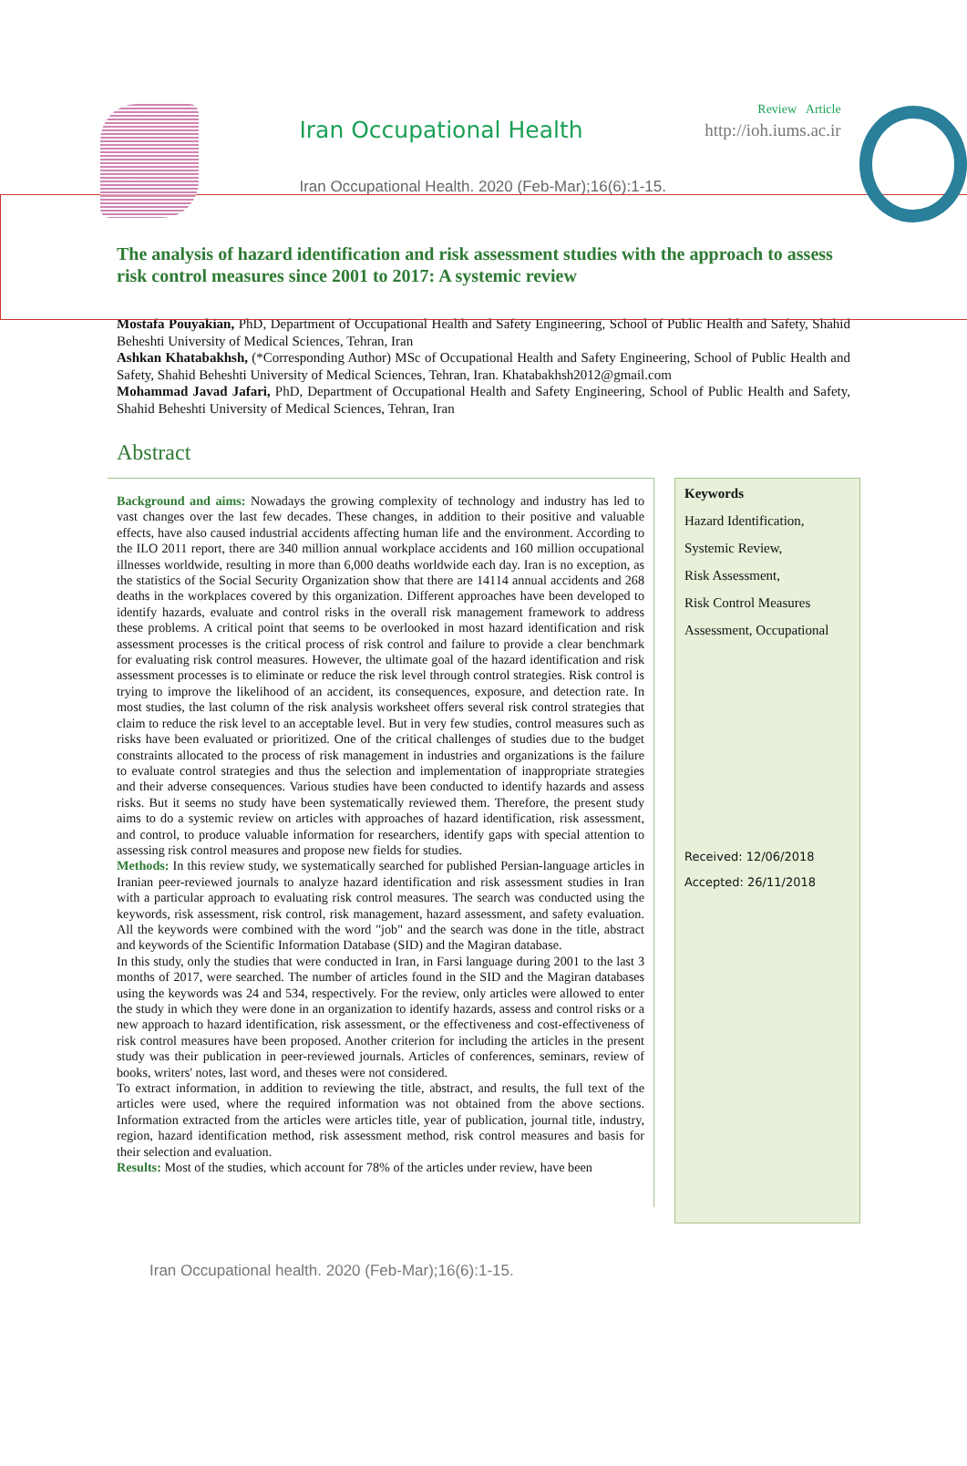Iran Occupational Health
Iran Occupational Health. 2020 (Feb-Mar);16(6):1-15.
Review Article
http://ioh.iums.ac.ir
The analysis of hazard identification and risk assessment studies with the approach to assess risk control measures since 2001 to 2017: A systemic review
Mostafa Pouyakian, PhD, Department of Occupational Health and Safety Engineering, School of Public Health and Safety, Shahid Beheshti University of Medical Sciences, Tehran, Iran
Ashkan Khatabakhsh, (*Corresponding Author) MSc of Occupational Health and Safety Engineering, School of Public Health and Safety, Shahid Beheshti University of Medical Sciences, Tehran, Iran. Khatabakhsh2012@gmail.com
Mohammad Javad Jafari, PhD, Department of Occupational Health and Safety Engineering, School of Public Health and Safety, Shahid Beheshti University of Medical Sciences, Tehran, Iran
Abstract
Background and aims: Nowadays the growing complexity of technology and industry has led to vast changes over the last few decades. These changes, in addition to their positive and valuable effects, have also caused industrial accidents affecting human life and the environment. According to the ILO 2011 report, there are 340 million annual workplace accidents and 160 million occupational illnesses worldwide, resulting in more than 6,000 deaths worldwide each day. Iran is no exception, as the statistics of the Social Security Organization show that there are 14114 annual accidents and 268 deaths in the workplaces covered by this organization. Different approaches have been developed to identify hazards, evaluate and control risks in the overall risk management framework to address these problems. A critical point that seems to be overlooked in most hazard identification and risk assessment processes is the critical process of risk control and failure to provide a clear benchmark for evaluating risk control measures. However, the ultimate goal of the hazard identification and risk assessment processes is to eliminate or reduce the risk level through control strategies. Risk control is trying to improve the likelihood of an accident, its consequences, exposure, and detection rate. In most studies, the last column of the risk analysis worksheet offers several risk control strategies that claim to reduce the risk level to an acceptable level. But in very few studies, control measures such as risks have been evaluated or prioritized. One of the critical challenges of studies due to the budget constraints allocated to the process of risk management in industries and organizations is the failure to evaluate control strategies and thus the selection and implementation of inappropriate strategies and their adverse consequences. Various studies have been conducted to identify hazards and assess risks. But it seems no study have been systematically reviewed them. Therefore, the present study aims to do a systemic review on articles with approaches of hazard identification, risk assessment, and control, to produce valuable information for researchers, identify gaps with special attention to assessing risk control measures and propose new fields for studies.
Methods: In this review study, we systematically searched for published Persian-language articles in Iranian peer-reviewed journals to analyze hazard identification and risk assessment studies in Iran with a particular approach to evaluating risk control measures. The search was conducted using the keywords, risk assessment, risk control, risk management, hazard assessment, and safety evaluation. All the keywords were combined with the word "job" and the search was done in the title, abstract and keywords of the Scientific Information Database (SID) and the Magiran database.
In this study, only the studies that were conducted in Iran, in Farsi language during 2001 to the last 3 months of 2017, were searched. The number of articles found in the SID and the Magiran databases using the keywords was 24 and 534, respectively. For the review, only articles were allowed to enter the study in which they were done in an organization to identify hazards, assess and control risks or a new approach to hazard identification, risk assessment, or the effectiveness and cost-effectiveness of risk control measures have been proposed. Another criterion for including the articles in the present study was their publication in peer-reviewed journals. Articles of conferences, seminars, review of books, writers' notes, last word, and theses were not considered.
To extract information, in addition to reviewing the title, abstract, and results, the full text of the articles were used, where the required information was not obtained from the above sections. Information extracted from the articles were articles title, year of publication, journal title, industry, region, hazard identification method, risk assessment method, risk control measures and basis for their selection and evaluation.
Results: Most of the studies, which account for 78% of the articles under review, have been
Keywords
Hazard Identification,
Systemic Review,
Risk Assessment,
Risk Control Measures
Assessment, Occupational
Received: 12/06/2018
Accepted: 26/11/2018
Iran Occupational health. 2020 (Feb-Mar);16(6):1-15.